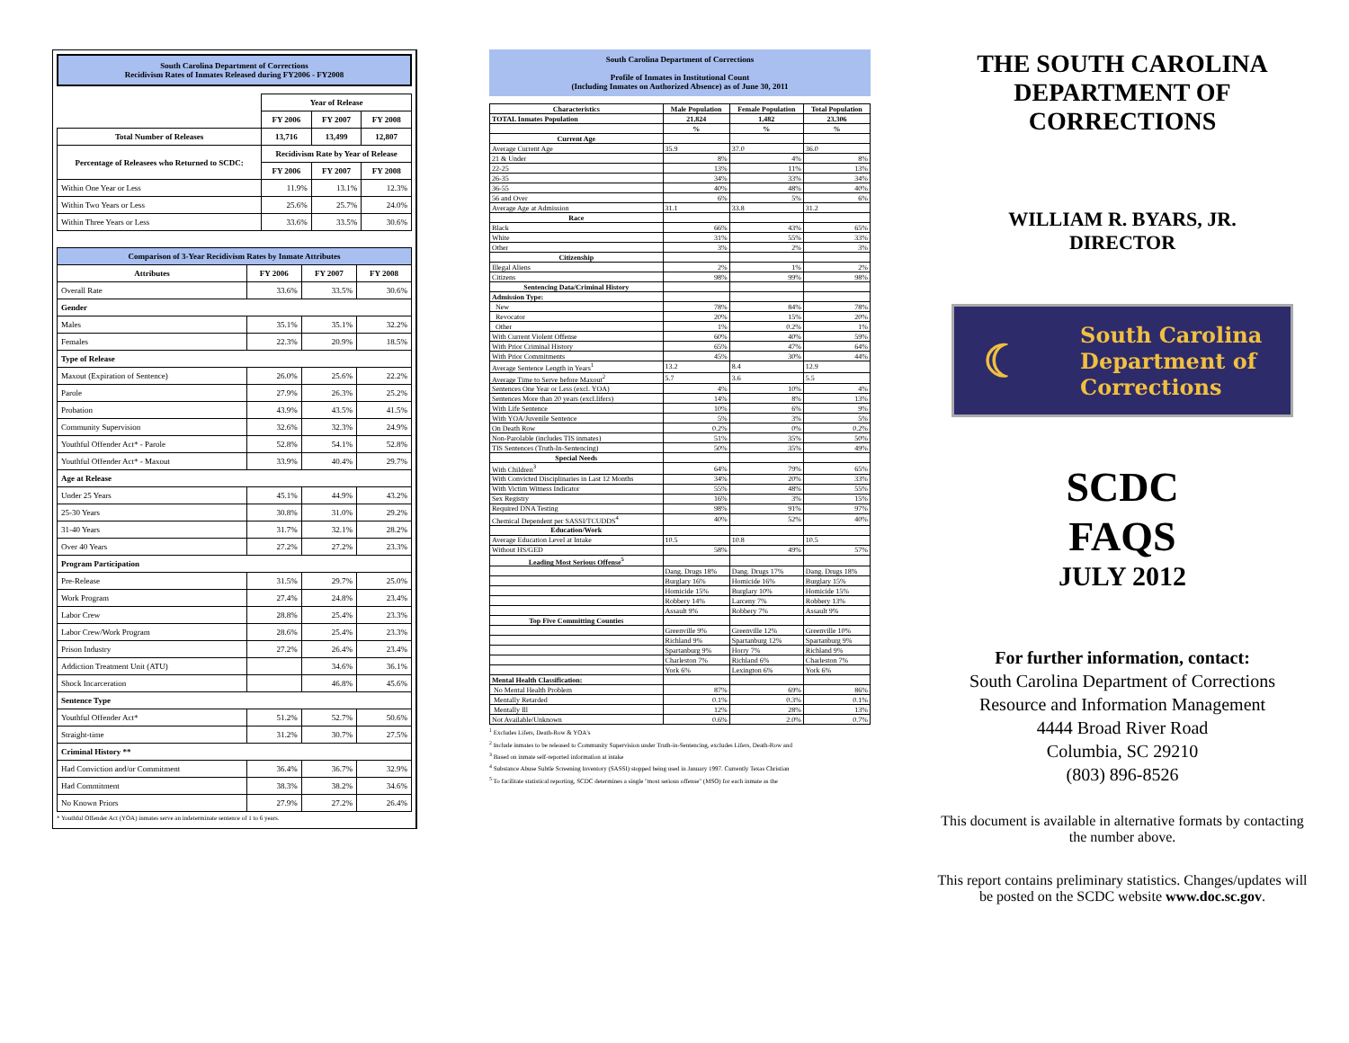South Carolina Department of Corrections
Recidivism Rates of Inmates Released during FY2006 - FY2008
| | Year of Release | | |
| | FY 2006 | FY 2007 | FY 2008 |
| Total Number of Releases | 13,716 | 13,499 | 12,807 |
| Percentage of Releasees who Returned to SCDC: | Recidivism Rate by Year of Release | | |
| | FY 2006 | FY 2007 | FY 2008 |
| Within One Year or Less | 11.9% | 13.1% | 12.3% |
| Within Two Years or Less | 25.6% | 25.7% | 24.0% |
| Within Three Years or Less | 33.6% | 33.5% | 30.6% |
| Comparison of 3-Year Recidivism Rates by Inmate Attributes | | | |
| --- | --- | --- | --- |
| Attributes | FY 2006 | FY 2007 | FY 2008 |
| Overall Rate | 33.6% | 33.5% | 30.6% |
| Gender | | | |
| Males | 35.1% | 35.1% | 32.2% |
| Females | 22.3% | 20.9% | 18.5% |
| Type of Release | | | |
| Maxout (Expiration of Sentence) | 26.0% | 25.6% | 22.2% |
| Parole | 27.9% | 26.3% | 25.2% |
| Probation | 43.9% | 43.5% | 41.5% |
| Community Supervision | 32.6% | 32.3% | 24.9% |
| Youthful Offender Act* - Parole | 52.8% | 54.1% | 52.8% |
| Youthful Offender Act* - Maxout | 33.9% | 40.4% | 29.7% |
| Age at Release | | | |
| Under 25 Years | 45.1% | 44.9% | 43.2% |
| 25-30 Years | 30.8% | 31.0% | 29.2% |
| 31-40 Years | 31.7% | 32.1% | 28.2% |
| Over 40 Years | 27.2% | 27.2% | 23.3% |
| Program Participation | | | |
| Pre-Release | 31.5% | 29.7% | 25.0% |
| Work Program | 27.4% | 24.8% | 23.4% |
| Labor Crew | 28.8% | 25.4% | 23.3% |
| Labor Crew/Work Program | 28.6% | 25.4% | 23.3% |
| Prison Industry | 27.2% | 26.4% | 23.4% |
| Addiction Treatment Unit (ATU) | | 34.6% | 36.1% |
| Shock Incarceration | | 46.8% | 45.6% |
| Sentence Type | | | |
| Youthful Offender Act* | 51.2% | 52.7% | 50.6% |
| Straight-time | 31.2% | 30.7% | 27.5% |
| Criminal History ** | | | |
| Had Conviction and/or Commitment | 36.4% | 36.7% | 32.9% |
| Had Commitment | 38.3% | 38.2% | 34.6% |
| No Known Priors | 27.9% | 27.2% | 26.4% |
* Youthful Offender Act (YOA) inmates serve an indeterminate sentence of 1 to 6 years.
South Carolina Department of Corrections
Profile of Inmates in Institutional Count
(Including Inmates on Authorized Absence) as of June 30, 2011
| Characteristics | Male Population | Female Population | Total Population |
| --- | --- | --- | --- |
| TOTAL Inmates Population | 21,824 | 1,482 | 23,306 |
| | % | % | % |
| Current Age | | | |
| Average Current Age | 35.9 | 37.0 | 36.0 |
| 21 & Under | 8% | 4% | 8% |
| 22-25 | 13% | 11% | 13% |
| 26-35 | 34% | 33% | 34% |
| 36-55 | 40% | 48% | 40% |
| 56 and Over | 6% | 5% | 6% |
| Average Age at Admission | 31.1 | 33.8 | 31.2 |
| Race | | | |
| Black | 66% | 43% | 65% |
| White | 31% | 55% | 33% |
| Other | 3% | 2% | 3% |
| Citizenship | | | |
| Illegal Aliens | 2% | 1% | 2% |
| Citizens | 98% | 99% | 98% |
| Sentencing Data/Criminal History | | | |
| Admission Type: | | | |
| New | 78% | 84% | 78% |
| Revocator | 20% | 15% | 20% |
| Other | 1% | 0.2% | 1% |
| With Current Violent Offense | 60% | 40% | 59% |
| With Prior Criminal History | 65% | 47% | 64% |
| With Prior Commitments | 45% | 30% | 44% |
| Average Sentence Length in Years<sup>1</sup> | 13.2 | 8.4 | 12.9 |
| Average Time to Serve before Maxout<sup>2</sup> | 5.7 | 3.6 | 5.5 |
| Sentences One Year or Less (excl. YOA) | 4% | 10% | 4% |
| Sentences More than 20 years (excl.lifers) | 14% | 8% | 13% |
| With Life Sentence | 10% | 6% | 9% |
| With YOA/Juvenile Sentence | 5% | 3% | 5% |
| On Death Row | 0.2% | 0% | 0.2% |
| Non-Parolable (includes TIS inmates) | 51% | 35% | 50% |
| TIS Sentences (Truth-In-Sentencing) | 50% | 35% | 49% |
| Special Needs | | | |
| With Children<sup>3</sup> | 64% | 79% | 65% |
| With Convicted Disciplinaries in Last 12 Months | 34% | 20% | 33% |
| With Victim Witness Indicator | 55% | 48% | 55% |
| Sex Registry | 16% | 3% | 15% |
| Required DNA Testing | 98% | 91% | 97% |
| Chemical Dependent per SASSI/TCUDDS<sup>4</sup> | 40% | 52% | 40% |
| Education/Work | | | |
| Average Education Level at Intake | 10.5 | 10.8 | 10.5 |
| Without HS/GED | 58% | 49% | 57% |
| Leading Most Serious Offense<sup>5</sup> | | | |
| | Dang. Drugs 18% | Dang. Drugs 17% | Dang. Drugs 18% |
| | Burglary 16% | Homicide 16% | Burglary 15% |
| | Homicide 15% | Burglary 10% | Homicide 15% |
| | Robbery 14% | Larceny 7% | Robbery 13% |
| | Assault 9% | Robbery 7% | Assault 9% |
| Top Five Committing Counties | | | |
| | Greenville 9% | Greenville 12% | Greenville 10% |
| | Richland 9% | Spartanburg 12% | Spartanburg 9% |
| | Spartanburg 9% | Horry 7% | Richland 9% |
| | Charleston 7% | Richland 6% | Charleston 7% |
| | York 6% | Lexington 6% | York 6% |
| Mental Health Classification: | | | |
| No Mental Health Problem | 87% | 69% | 86% |
| Mentally Retarded | 0.1% | 0.3% | 0.1% |
| Mentally Ill | 12% | 28% | 13% |
| Not Available/Unknown | 0.6% | 2.0% | 0.7% |
<sup>1</sup> Excludes Lifers, Death-Row & YOA's
<sup>2</sup> Include inmates to be released to Community Supervision under Truth-in-Sentencing, excludes Lifers, Death-Row and
<sup>3</sup> Based on inmate self-reported information at intake
<sup>4</sup> Substance Abuse Subtle Screening Inventory (SASSI) stopped being used in January 1997. Currently Texas Christian
<sup>5</sup> To facilitate statistical reporting, SCDC determines a single "most serious offense" (MSO) for each inmate as the
THE SOUTH CAROLINA DEPARTMENT OF CORRECTIONS
WILLIAM R. BYARS, JR.
DIRECTOR
☾ South Carolina
Department of
Corrections
SCDC
FAQS
JULY 2012
For further information, contact:
South Carolina Department of Corrections
Resource and Information Management
4444 Broad River Road
Columbia, SC 29210
(803) 896-8526
This document is available in alternative formats by contacting the number above.
This report contains preliminary statistics. Changes/updates will be posted on the SCDC website www.doc.sc.gov.